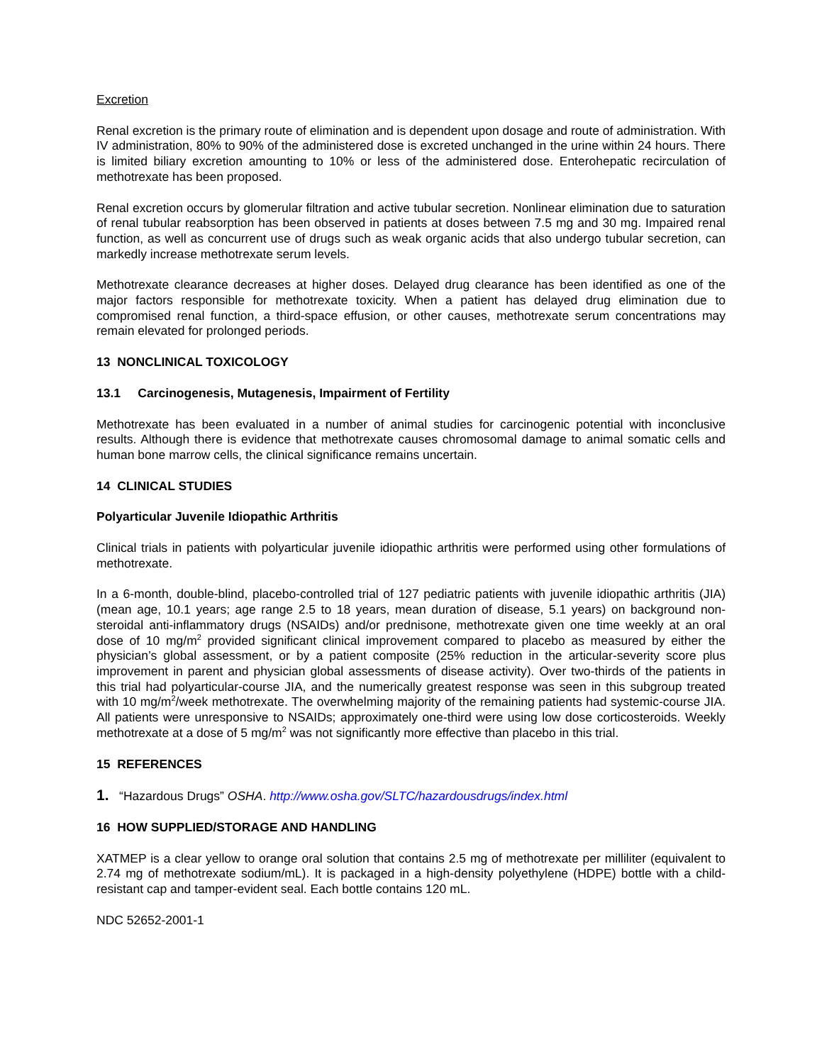Excretion
Renal excretion is the primary route of elimination and is dependent upon dosage and route of administration. With IV administration, 80% to 90% of the administered dose is excreted unchanged in the urine within 24 hours. There is limited biliary excretion amounting to 10% or less of the administered dose. Enterohepatic recirculation of methotrexate has been proposed.
Renal excretion occurs by glomerular filtration and active tubular secretion. Nonlinear elimination due to saturation of renal tubular reabsorption has been observed in patients at doses between 7.5 mg and 30 mg. Impaired renal function, as well as concurrent use of drugs such as weak organic acids that also undergo tubular secretion, can markedly increase methotrexate serum levels.
Methotrexate clearance decreases at higher doses. Delayed drug clearance has been identified as one of the major factors responsible for methotrexate toxicity. When a patient has delayed drug elimination due to compromised renal function, a third-space effusion, or other causes, methotrexate serum concentrations may remain elevated for prolonged periods.
13 NONCLINICAL TOXICOLOGY
13.1 Carcinogenesis, Mutagenesis, Impairment of Fertility
Methotrexate has been evaluated in a number of animal studies for carcinogenic potential with inconclusive results. Although there is evidence that methotrexate causes chromosomal damage to animal somatic cells and human bone marrow cells, the clinical significance remains uncertain.
14 CLINICAL STUDIES
Polyarticular Juvenile Idiopathic Arthritis
Clinical trials in patients with polyarticular juvenile idiopathic arthritis were performed using other formulations of methotrexate.
In a 6-month, double-blind, placebo-controlled trial of 127 pediatric patients with juvenile idiopathic arthritis (JIA) (mean age, 10.1 years; age range 2.5 to 18 years, mean duration of disease, 5.1 years) on background non-steroidal anti-inflammatory drugs (NSAIDs) and/or prednisone, methotrexate given one time weekly at an oral dose of 10 mg/m<sup>2</sup> provided significant clinical improvement compared to placebo as measured by either the physician’s global assessment, or by a patient composite (25% reduction in the articular-severity score plus improvement in parent and physician global assessments of disease activity). Over two-thirds of the patients in this trial had polyarticular-course JIA, and the numerically greatest response was seen in this subgroup treated with 10 mg/m<sup>2</sup>/week methotrexate. The overwhelming majority of the remaining patients had systemic-course JIA. All patients were unresponsive to NSAIDs; approximately one-third were using low dose corticosteroids. Weekly methotrexate at a dose of 5 mg/m<sup>2</sup> was not significantly more effective than placebo in this trial.
15 REFERENCES
1. “Hazardous Drugs” OSHA. http://www.osha.gov/SLTC/hazardousdrugs/index.html
16 HOW SUPPLIED/STORAGE AND HANDLING
XATMEP is a clear yellow to orange oral solution that contains 2.5 mg of methotrexate per milliliter (equivalent to 2.74 mg of methotrexate sodium/mL). It is packaged in a high-density polyethylene (HDPE) bottle with a child-resistant cap and tamper-evident seal. Each bottle contains 120 mL.
NDC 52652-2001-1